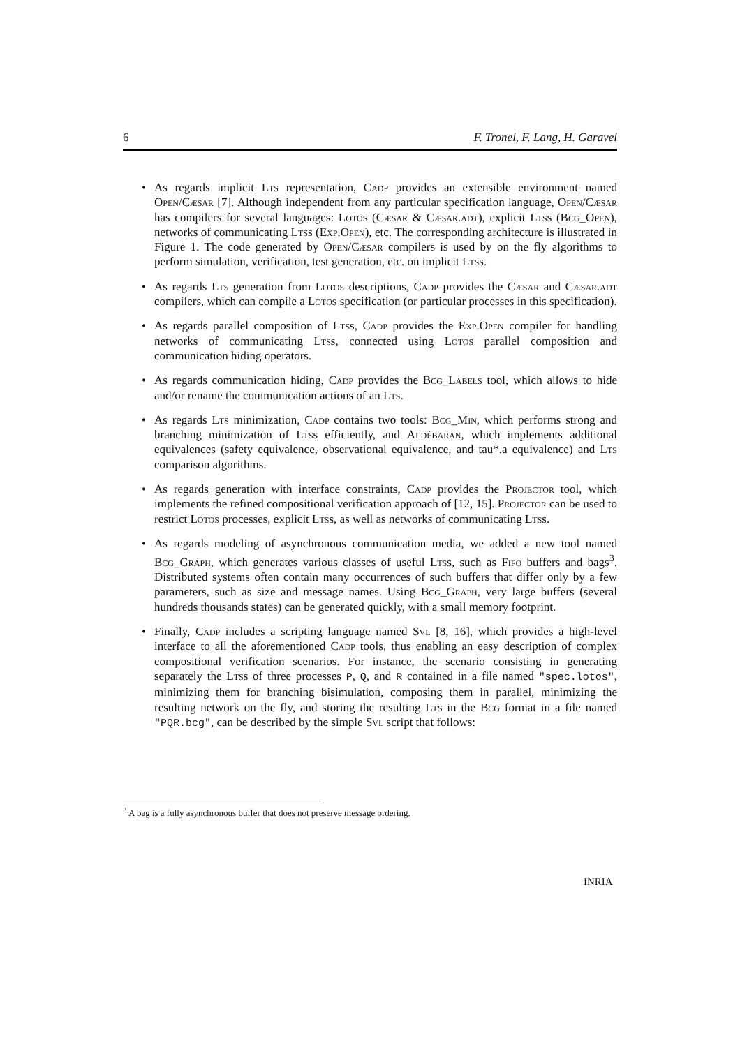6 F. Tronel, F. Lang, H. Garavel
• As regards implicit Lts representation, Cadp provides an extensible environment named Open/Cæsar [7]. Although independent from any particular specification language, Open/Cæsar has compilers for several languages: Lotos (Cæsar & Cæsar.adt), explicit Ltss (Bcg_Open), networks of communicating Ltss (Exp.Open), etc. The corresponding architecture is illustrated in Figure 1. The code generated by Open/Cæsar compilers is used by on the fly algorithms to perform simulation, verification, test generation, etc. on implicit Ltss.
• As regards Lts generation from Lotos descriptions, Cadp provides the Cæsar and Cæsar.adt compilers, which can compile a Lotos specification (or particular processes in this specification).
• As regards parallel composition of Ltss, Cadp provides the Exp.Open compiler for handling networks of communicating Ltss, connected using Lotos parallel composition and communication hiding operators.
• As regards communication hiding, Cadp provides the Bcg_Labels tool, which allows to hide and/or rename the communication actions of an Lts.
• As regards Lts minimization, Cadp contains two tools: Bcg_Min, which performs strong and branching minimization of Ltss efficiently, and Aldébaran, which implements additional equivalences (safety equivalence, observational equivalence, and tau*.a equivalence) and Lts comparison algorithms.
• As regards generation with interface constraints, Cadp provides the Projector tool, which implements the refined compositional verification approach of [12, 15]. Projector can be used to restrict Lotos processes, explicit Ltss, as well as networks of communicating Ltss.
• As regards modeling of asynchronous communication media, we added a new tool named Bcg_Graph, which generates various classes of useful Ltss, such as Fifo buffers and bags<sup>3</sup>. Distributed systems often contain many occurrences of such buffers that differ only by a few parameters, such as size and message names. Using Bcg_Graph, very large buffers (several hundreds thousands states) can be generated quickly, with a small memory footprint.
• Finally, Cadp includes a scripting language named Svl [8, 16], which provides a high-level interface to all the aforementioned Cadp tools, thus enabling an easy description of complex compositional verification scenarios. For instance, the scenario consisting in generating separately the Ltss of three processes P, Q, and R contained in a file named "spec.lotos", minimizing them for branching bisimulation, composing them in parallel, minimizing the resulting network on the fly, and storing the resulting Lts in the Bcg format in a file named "PQR.bcg", can be described by the simple Svl script that follows:
<sup>3</sup> A bag is a fully asynchronous buffer that does not preserve message ordering.
INRIA